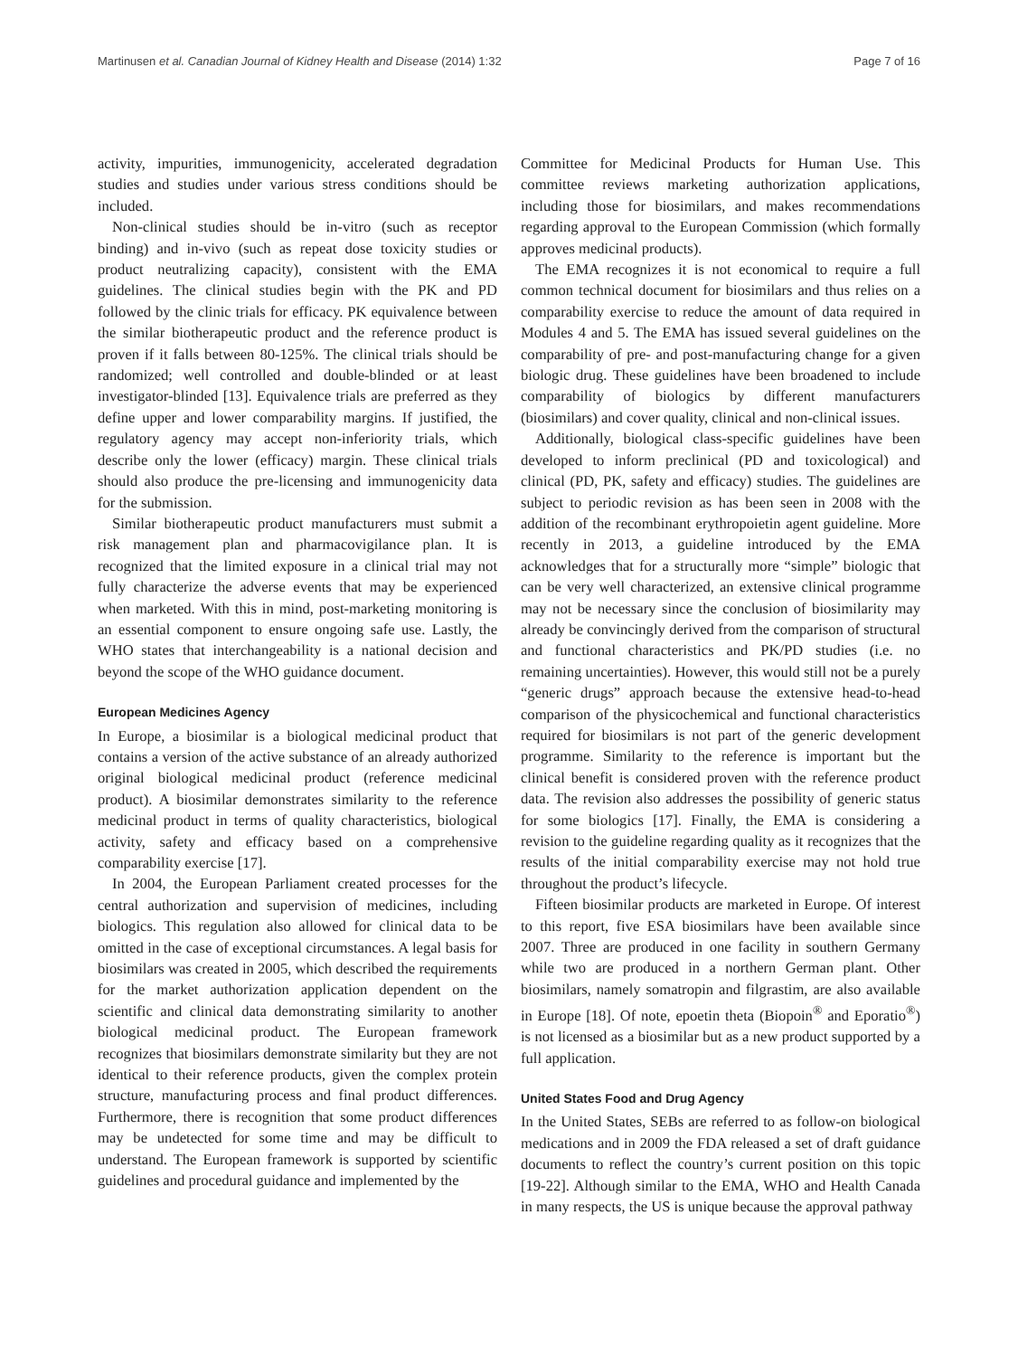Martinusen et al. Canadian Journal of Kidney Health and Disease (2014) 1:32 Page 7 of 16
activity, impurities, immunogenicity, accelerated degradation studies and studies under various stress conditions should be included.
Non-clinical studies should be in-vitro (such as receptor binding) and in-vivo (such as repeat dose toxicity studies or product neutralizing capacity), consistent with the EMA guidelines. The clinical studies begin with the PK and PD followed by the clinic trials for efficacy. PK equivalence between the similar biotherapeutic product and the reference product is proven if it falls between 80-125%. The clinical trials should be randomized; well controlled and double-blinded or at least investigator-blinded [13]. Equivalence trials are preferred as they define upper and lower comparability margins. If justified, the regulatory agency may accept non-inferiority trials, which describe only the lower (efficacy) margin. These clinical trials should also produce the pre-licensing and immunogenicity data for the submission.
Similar biotherapeutic product manufacturers must submit a risk management plan and pharmacovigilance plan. It is recognized that the limited exposure in a clinical trial may not fully characterize the adverse events that may be experienced when marketed. With this in mind, post-marketing monitoring is an essential component to ensure ongoing safe use. Lastly, the WHO states that interchangeability is a national decision and beyond the scope of the WHO guidance document.
European Medicines Agency
In Europe, a biosimilar is a biological medicinal product that contains a version of the active substance of an already authorized original biological medicinal product (reference medicinal product). A biosimilar demonstrates similarity to the reference medicinal product in terms of quality characteristics, biological activity, safety and efficacy based on a comprehensive comparability exercise [17].
In 2004, the European Parliament created processes for the central authorization and supervision of medicines, including biologics. This regulation also allowed for clinical data to be omitted in the case of exceptional circumstances. A legal basis for biosimilars was created in 2005, which described the requirements for the market authorization application dependent on the scientific and clinical data demonstrating similarity to another biological medicinal product. The European framework recognizes that biosimilars demonstrate similarity but they are not identical to their reference products, given the complex protein structure, manufacturing process and final product differences. Furthermore, there is recognition that some product differences may be undetected for some time and may be difficult to understand. The European framework is supported by scientific guidelines and procedural guidance and implemented by the
Committee for Medicinal Products for Human Use. This committee reviews marketing authorization applications, including those for biosimilars, and makes recommendations regarding approval to the European Commission (which formally approves medicinal products).
The EMA recognizes it is not economical to require a full common technical document for biosimilars and thus relies on a comparability exercise to reduce the amount of data required in Modules 4 and 5. The EMA has issued several guidelines on the comparability of pre- and post-manufacturing change for a given biologic drug. These guidelines have been broadened to include comparability of biologics by different manufacturers (biosimilars) and cover quality, clinical and non-clinical issues.
Additionally, biological class-specific guidelines have been developed to inform preclinical (PD and toxicological) and clinical (PD, PK, safety and efficacy) studies. The guidelines are subject to periodic revision as has been seen in 2008 with the addition of the recombinant erythropoietin agent guideline. More recently in 2013, a guideline introduced by the EMA acknowledges that for a structurally more “simple” biologic that can be very well characterized, an extensive clinical programme may not be necessary since the conclusion of biosimilarity may already be convincingly derived from the comparison of structural and functional characteristics and PK/PD studies (i.e. no remaining uncertainties). However, this would still not be a purely “generic drugs” approach because the extensive head-to-head comparison of the physicochemical and functional characteristics required for biosimilars is not part of the generic development programme. Similarity to the reference is important but the clinical benefit is considered proven with the reference product data. The revision also addresses the possibility of generic status for some biologics [17]. Finally, the EMA is considering a revision to the guideline regarding quality as it recognizes that the results of the initial comparability exercise may not hold true throughout the product’s lifecycle.
Fifteen biosimilar products are marketed in Europe. Of interest to this report, five ESA biosimilars have been available since 2007. Three are produced in one facility in southern Germany while two are produced in a northern German plant. Other biosimilars, namely somatropin and filgrastim, are also available in Europe [18]. Of note, epoetin theta (Biopoin<sup>®</sup> and Eporatio<sup>®</sup>) is not licensed as a biosimilar but as a new product supported by a full application.
United States Food and Drug Agency
In the United States, SEBs are referred to as follow-on biological medications and in 2009 the FDA released a set of draft guidance documents to reflect the country’s current position on this topic [19-22]. Although similar to the EMA, WHO and Health Canada in many respects, the US is unique because the approval pathway